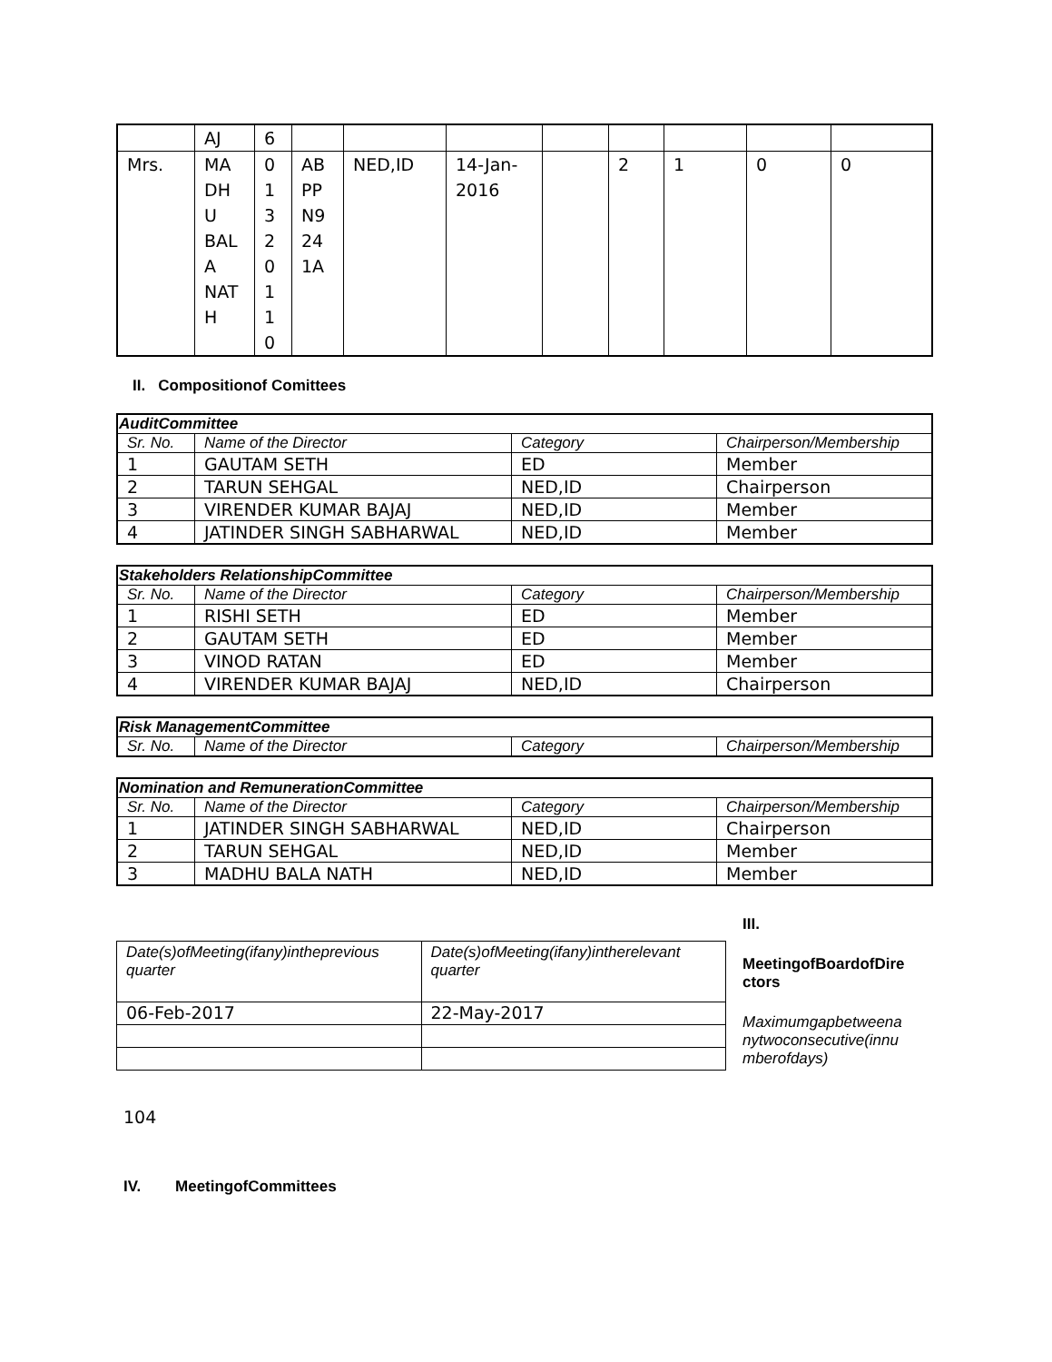| | AJ | 6 | | | | | | | | |
| Mrs. | MA DH U BAL A NAT H | 0 1 3 2 0 1 1 0 | AB PP N9 24 1A | NED,ID | 14-Jan- 2016 | | 2 | 1 | 0 | 0 |
II. Compositionof Comittees
| AuditCommittee | | | |
| --- | --- | --- | --- |
| Sr. No. | Name of the Director | Category | Chairperson/Membership |
| 1 | GAUTAM SETH | ED | Member |
| 2 | TARUN SEHGAL | NED,ID | Chairperson |
| 3 | VIRENDER KUMAR BAJAJ | NED,ID | Member |
| 4 | JATINDER SINGH SABHARWAL | NED,ID | Member |
| Stakeholders RelationshipCommittee | | | |
| --- | --- | --- | --- |
| Sr. No. | Name of the Director | Category | Chairperson/Membership |
| 1 | RISHI SETH | ED | Member |
| 2 | GAUTAM SETH | ED | Member |
| 3 | VINOD RATAN | ED | Member |
| 4 | VIRENDER KUMAR BAJAJ | NED,ID | Chairperson |
| Risk ManagementCommittee | | | |
| --- | --- | --- | --- |
| Sr. No. | Name of the Director | Category | Chairperson/Membership |
| Nomination and RemunerationCommittee | | | |
| --- | --- | --- | --- |
| Sr. No. | Name of the Director | Category | Chairperson/Membership |
| 1 | JATINDER SINGH SABHARWAL | NED,ID | Chairperson |
| 2 | TARUN SEHGAL | NED,ID | Member |
| 3 | MADHU BALA NATH | NED,ID | Member |
| Date(s)ofMeeting(ifany)inthe­previous quarter | Date(s)ofMeeting(ifany)inthe­relevant quarter |
| --- | --- |
| 06-Feb-2017 | 22-May-2017 |
III.
MeetingofBoardofDire ctors
Maximumgapbetweena nytwoconsecutive(innu mberofdays)
104
IV. MeetingofCommittees